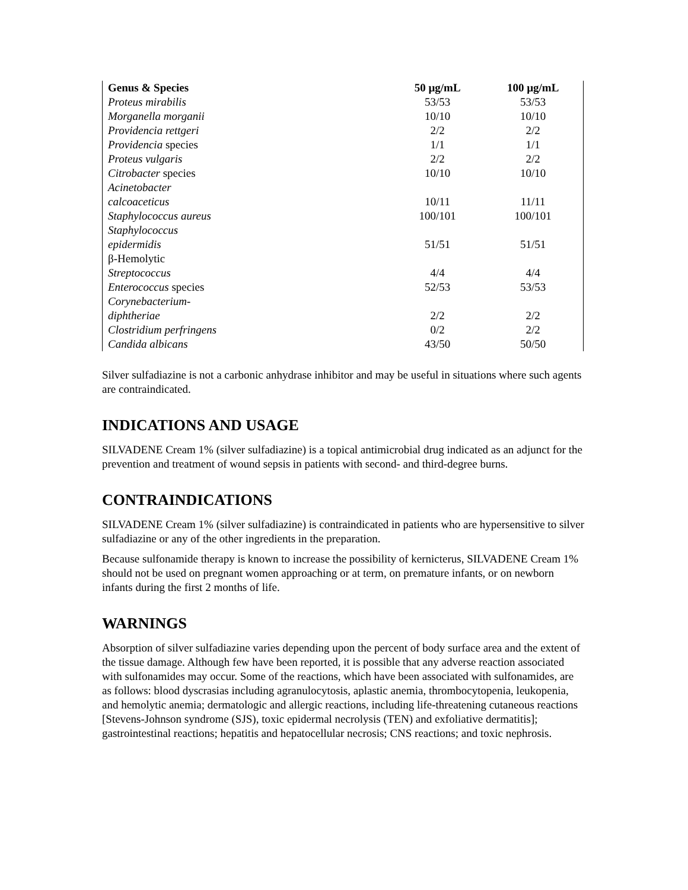| Genus & Species | 50 µg/mL | 100 µg/mL |
| --- | --- | --- |
| Proteus mirabilis | 53/53 | 53/53 |
| Morganella morganii | 10/10 | 10/10 |
| Providencia rettgeri | 2/2 | 2/2 |
| Providencia species | 1/1 | 1/1 |
| Proteus vulgaris | 2/2 | 2/2 |
| Citrobacter species | 10/10 | 10/10 |
| Acinetobacter calcoaceticus | 10/11 | 11/11 |
| Staphylococcus aureus | 100/101 | 100/101 |
| Staphylococcus epidermidis | 51/51 | 51/51 |
| β-Hemolytic Streptococcus | 4/4 | 4/4 |
| Enterococcus species | 52/53 | 53/53 |
| Corynebacterium- diphtheriae | 2/2 | 2/2 |
| Clostridium perfringens | 0/2 | 2/2 |
| Candida albicans | 43/50 | 50/50 |
Silver sulfadiazine is not a carbonic anhydrase inhibitor and may be useful in situations where such agents are contraindicated.
INDICATIONS AND USAGE
SILVADENE Cream 1% (silver sulfadiazine) is a topical antimicrobial drug indicated as an adjunct for the prevention and treatment of wound sepsis in patients with second- and third-degree burns.
CONTRAINDICATIONS
SILVADENE Cream 1% (silver sulfadiazine) is contraindicated in patients who are hypersensitive to silver sulfadiazine or any of the other ingredients in the preparation.
Because sulfonamide therapy is known to increase the possibility of kernicterus, SILVADENE Cream 1% should not be used on pregnant women approaching or at term, on premature infants, or on newborn infants during the first 2 months of life.
WARNINGS
Absorption of silver sulfadiazine varies depending upon the percent of body surface area and the extent of the tissue damage. Although few have been reported, it is possible that any adverse reaction associated with sulfonamides may occur. Some of the reactions, which have been associated with sulfonamides, are as follows: blood dyscrasias including agranulocytosis, aplastic anemia, thrombocytopenia, leukopenia, and hemolytic anemia; dermatologic and allergic reactions, including life-threatening cutaneous reactions [Stevens-Johnson syndrome (SJS), toxic epidermal necrolysis (TEN) and exfoliative dermatitis]; gastrointestinal reactions; hepatitis and hepatocellular necrosis; CNS reactions; and toxic nephrosis.